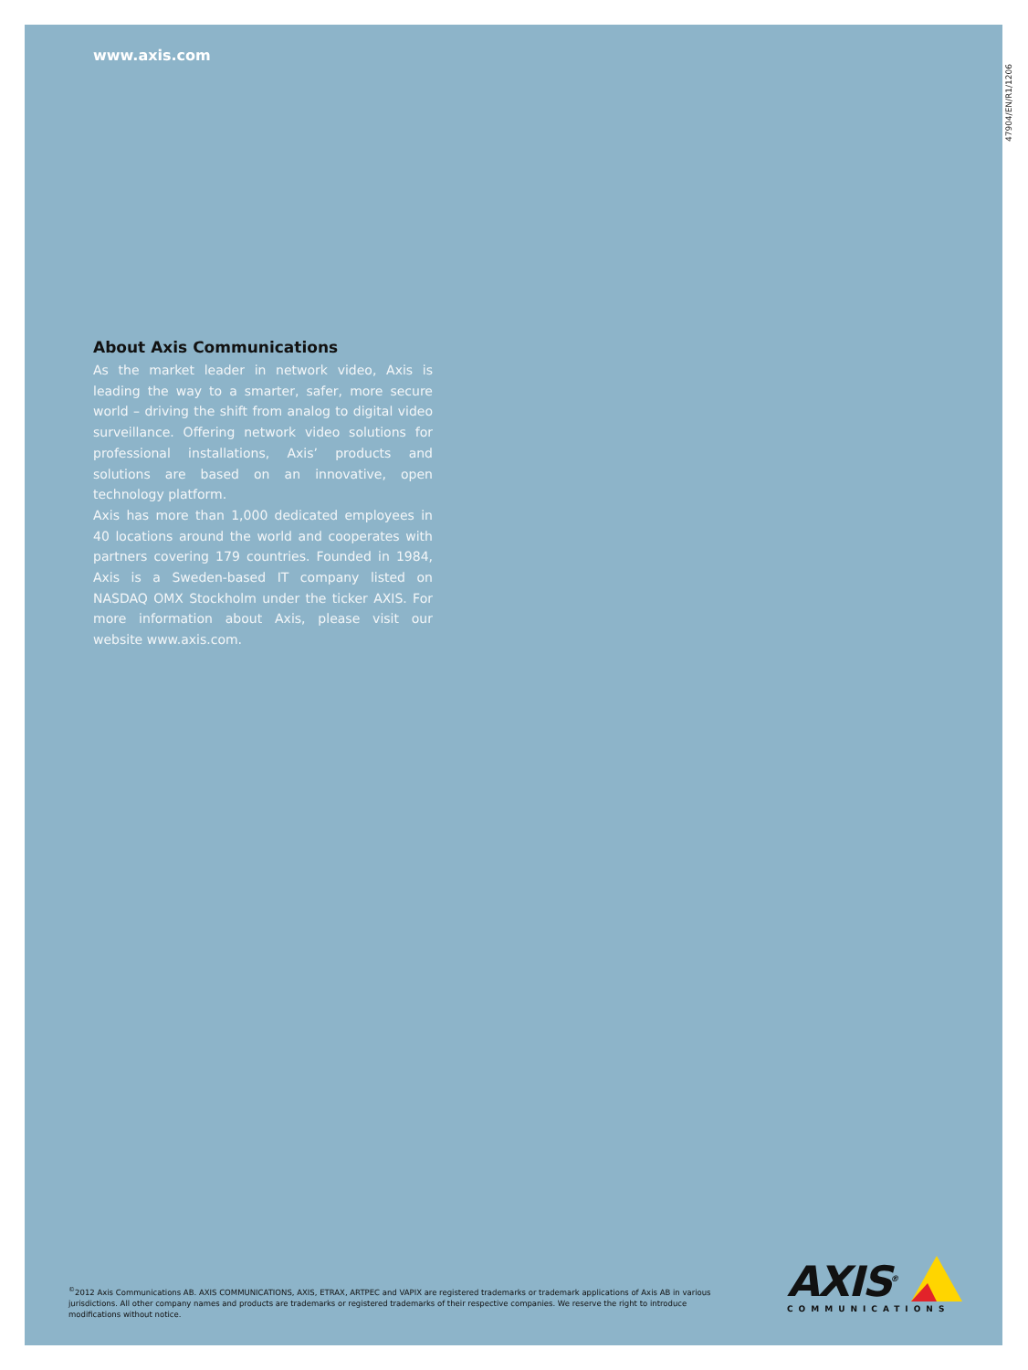www.axis.com
About Axis Communications
As the market leader in network video, Axis is leading the way to a smarter, safer, more secure world – driving the shift from analog to digital video surveillance. Offering network video solutions for professional installations, Axis’ products and solutions are based on an innovative, open technology platform.
Axis has more than 1,000 dedicated employees in 40 locations around the world and cooperates with partners covering 179 countries. Founded in 1984, Axis is a Sweden-based IT company listed on NASDAQ OMX Stockholm under the ticker AXIS. For more information about Axis, please visit our website www.axis.com.
47904/EN/R1/1206
<sup>©</sup>2012 Axis Communications AB. AXIS COMMUNICATIONS, AXIS, ETRAX, ARTPEC and VAPIX are registered trademarks or trademark applications of Axis AB in various jurisdictions. All other company names and products are trademarks or registered trademarks of their respective companies. We reserve the right to introduce modifications without notice.
AXIS<sup>®</sup>
COMMUNICATIONS